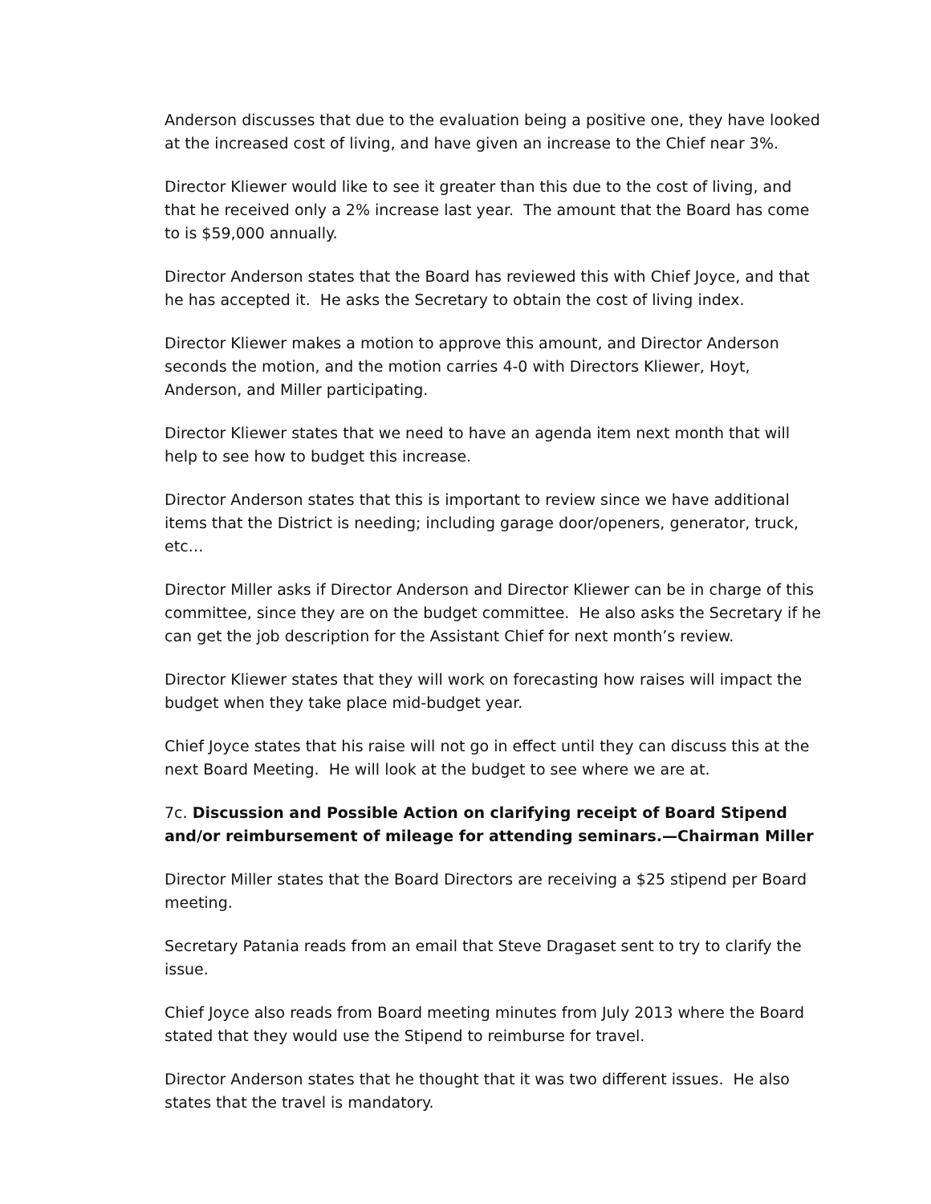Anderson discusses that due to the evaluation being a positive one, they have looked at the increased cost of living, and have given an increase to the Chief near 3%.
Director Kliewer would like to see it greater than this due to the cost of living, and that he received only a 2% increase last year. The amount that the Board has come to is $59,000 annually.
Director Anderson states that the Board has reviewed this with Chief Joyce, and that he has accepted it. He asks the Secretary to obtain the cost of living index.
Director Kliewer makes a motion to approve this amount, and Director Anderson seconds the motion, and the motion carries 4-0 with Directors Kliewer, Hoyt, Anderson, and Miller participating.
Director Kliewer states that we need to have an agenda item next month that will help to see how to budget this increase.
Director Anderson states that this is important to review since we have additional items that the District is needing; including garage door/openers, generator, truck, etc…
Director Miller asks if Director Anderson and Director Kliewer can be in charge of this committee, since they are on the budget committee. He also asks the Secretary if he can get the job description for the Assistant Chief for next month’s review.
Director Kliewer states that they will work on forecasting how raises will impact the budget when they take place mid-budget year.
Chief Joyce states that his raise will not go in effect until they can discuss this at the next Board Meeting. He will look at the budget to see where we are at.
7c. Discussion and Possible Action on clarifying receipt of Board Stipend and/or reimbursement of mileage for attending seminars.—Chairman Miller
Director Miller states that the Board Directors are receiving a $25 stipend per Board meeting.
Secretary Patania reads from an email that Steve Dragaset sent to try to clarify the issue.
Chief Joyce also reads from Board meeting minutes from July 2013 where the Board stated that they would use the Stipend to reimburse for travel.
Director Anderson states that he thought that it was two different issues. He also states that the travel is mandatory.